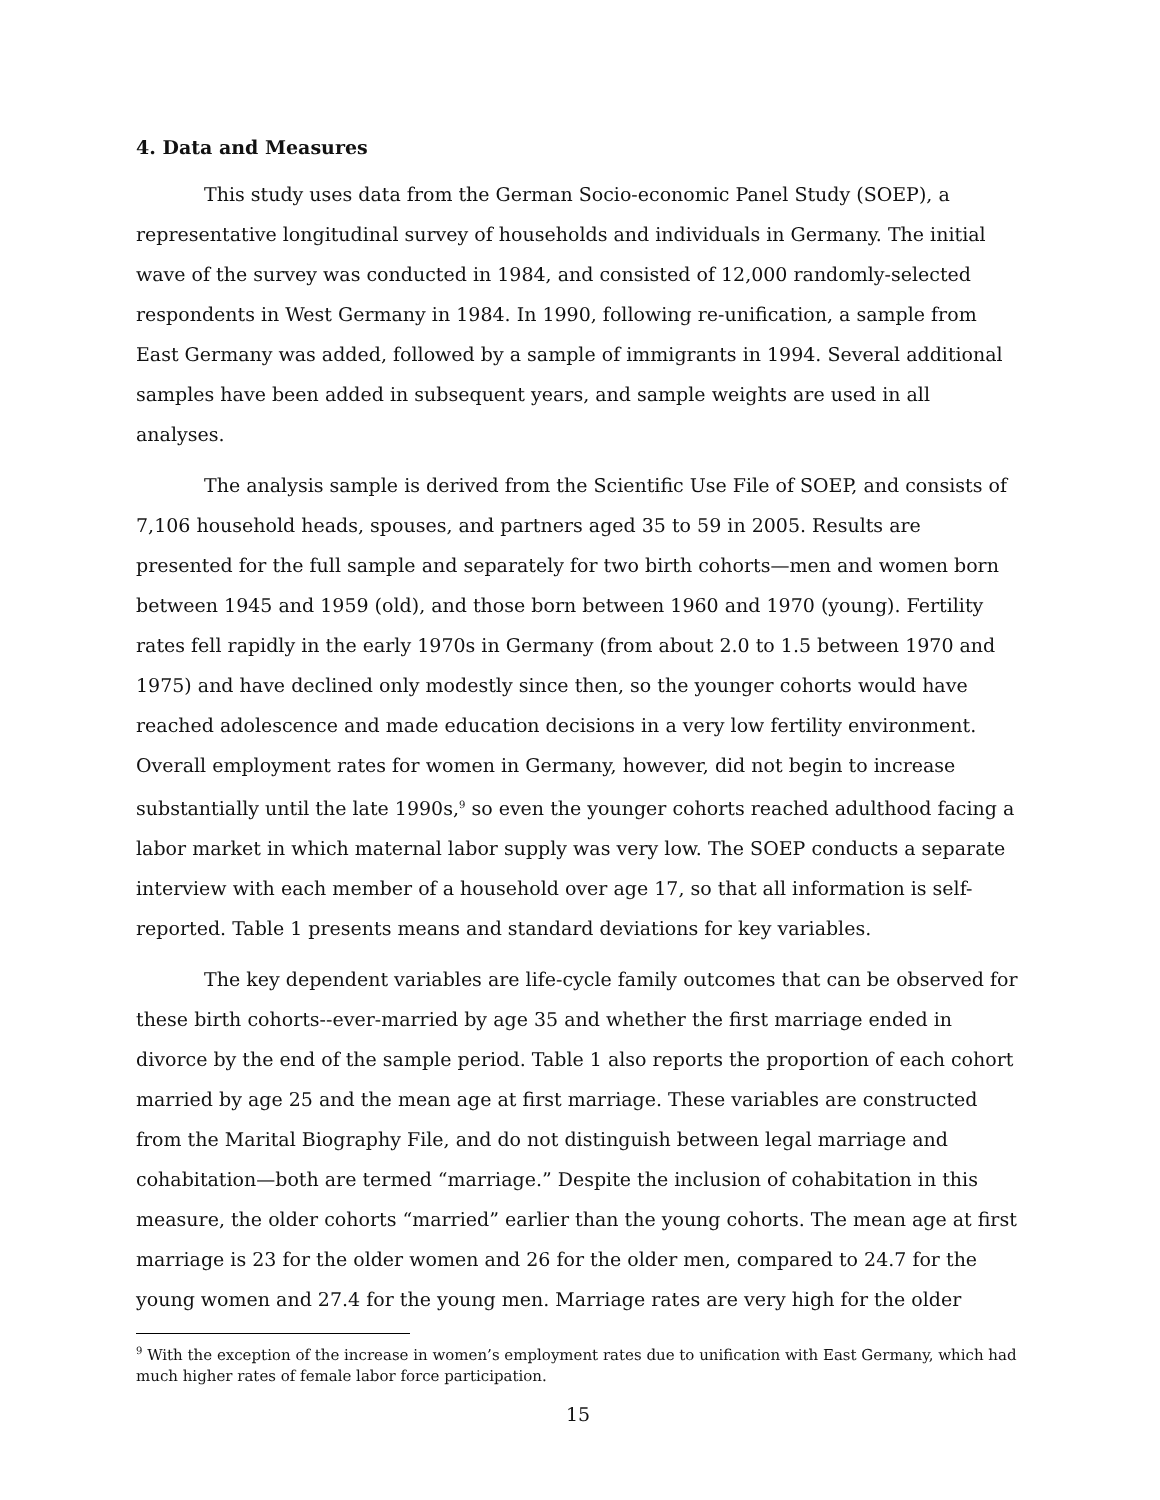4. Data and Measures
This study uses data from the German Socio-economic Panel Study (SOEP), a representative longitudinal survey of households and individuals in Germany. The initial wave of the survey was conducted in 1984, and consisted of 12,000 randomly-selected respondents in West Germany in 1984. In 1990, following re-unification, a sample from East Germany was added, followed by a sample of immigrants in 1994. Several additional samples have been added in subsequent years, and sample weights are used in all analyses.
The analysis sample is derived from the Scientific Use File of SOEP, and consists of 7,106 household heads, spouses, and partners aged 35 to 59 in 2005. Results are presented for the full sample and separately for two birth cohorts—men and women born between 1945 and 1959 (old), and those born between 1960 and 1970 (young). Fertility rates fell rapidly in the early 1970s in Germany (from about 2.0 to 1.5 between 1970 and 1975) and have declined only modestly since then, so the younger cohorts would have reached adolescence and made education decisions in a very low fertility environment. Overall employment rates for women in Germany, however, did not begin to increase substantially until the late 1990s,<sup>9</sup> so even the younger cohorts reached adulthood facing a labor market in which maternal labor supply was very low. The SOEP conducts a separate interview with each member of a household over age 17, so that all information is self-reported. Table 1 presents means and standard deviations for key variables.
The key dependent variables are life-cycle family outcomes that can be observed for these birth cohorts--ever-married by age 35 and whether the first marriage ended in divorce by the end of the sample period. Table 1 also reports the proportion of each cohort married by age 25 and the mean age at first marriage. These variables are constructed from the Marital Biography File, and do not distinguish between legal marriage and cohabitation—both are termed “marriage.” Despite the inclusion of cohabitation in this measure, the older cohorts “married” earlier than the young cohorts. The mean age at first marriage is 23 for the older women and 26 for the older men, compared to 24.7 for the young women and 27.4 for the young men. Marriage rates are very high for the older
<sup>9</sup> With the exception of the increase in women’s employment rates due to unification with East Germany, which had much higher rates of female labor force participation.
15